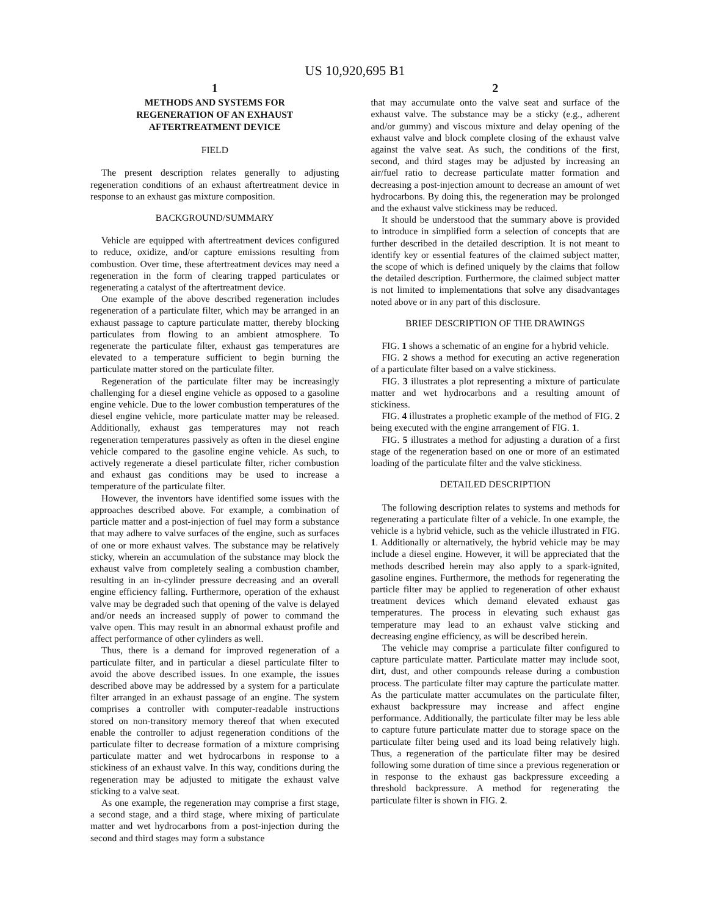US 10,920,695 B1
1
METHODS AND SYSTEMS FOR
REGENERATION OF AN EXHAUST
AFTERTREATMENT DEVICE
FIELD
The present description relates generally to adjusting regeneration conditions of an exhaust aftertreatment device in response to an exhaust gas mixture composition.
BACKGROUND/SUMMARY
Vehicle are equipped with aftertreatment devices configured to reduce, oxidize, and/or capture emissions resulting from combustion. Over time, these aftertreatment devices may need a regeneration in the form of clearing trapped particulates or regenerating a catalyst of the aftertreatment device.
One example of the above described regeneration includes regeneration of a particulate filter, which may be arranged in an exhaust passage to capture particulate matter, thereby blocking particulates from flowing to an ambient atmosphere. To regenerate the particulate filter, exhaust gas temperatures are elevated to a temperature sufficient to begin burning the particulate matter stored on the particulate filter.
Regeneration of the particulate filter may be increasingly challenging for a diesel engine vehicle as opposed to a gasoline engine vehicle. Due to the lower combustion temperatures of the diesel engine vehicle, more particulate matter may be released. Additionally, exhaust gas temperatures may not reach regeneration temperatures passively as often in the diesel engine vehicle compared to the gasoline engine vehicle. As such, to actively regenerate a diesel particulate filter, richer combustion and exhaust gas conditions may be used to increase a temperature of the particulate filter.
However, the inventors have identified some issues with the approaches described above. For example, a combination of particle matter and a post-injection of fuel may form a substance that may adhere to valve surfaces of the engine, such as surfaces of one or more exhaust valves. The substance may be relatively sticky, wherein an accumulation of the substance may block the exhaust valve from completely sealing a combustion chamber, resulting in an in-cylinder pressure decreasing and an overall engine efficiency falling. Furthermore, operation of the exhaust valve may be degraded such that opening of the valve is delayed and/or needs an increased supply of power to command the valve open. This may result in an abnormal exhaust profile and affect performance of other cylinders as well.
Thus, there is a demand for improved regeneration of a particulate filter, and in particular a diesel particulate filter to avoid the above described issues. In one example, the issues described above may be addressed by a system for a particulate filter arranged in an exhaust passage of an engine. The system comprises a controller with computer-readable instructions stored on non-transitory memory thereof that when executed enable the controller to adjust regeneration conditions of the particulate filter to decrease formation of a mixture comprising particulate matter and wet hydrocarbons in response to a stickiness of an exhaust valve. In this way, conditions during the regeneration may be adjusted to mitigate the exhaust valve sticking to a valve seat.
As one example, the regeneration may comprise a first stage, a second stage, and a third stage, where mixing of particulate matter and wet hydrocarbons from a post-injection during the second and third stages may form a substance
2
that may accumulate onto the valve seat and surface of the exhaust valve. The substance may be a sticky (e.g., adherent and/or gummy) and viscous mixture and delay opening of the exhaust valve and block complete closing of the exhaust valve against the valve seat. As such, the conditions of the first, second, and third stages may be adjusted by increasing an air/fuel ratio to decrease particulate matter formation and decreasing a post-injection amount to decrease an amount of wet hydrocarbons. By doing this, the regeneration may be prolonged and the exhaust valve stickiness may be reduced.
It should be understood that the summary above is provided to introduce in simplified form a selection of concepts that are further described in the detailed description. It is not meant to identify key or essential features of the claimed subject matter, the scope of which is defined uniquely by the claims that follow the detailed description. Furthermore, the claimed subject matter is not limited to implementations that solve any disadvantages noted above or in any part of this disclosure.
BRIEF DESCRIPTION OF THE DRAWINGS
FIG. 1 shows a schematic of an engine for a hybrid vehicle.
FIG. 2 shows a method for executing an active regeneration of a particulate filter based on a valve stickiness.
FIG. 3 illustrates a plot representing a mixture of particulate matter and wet hydrocarbons and a resulting amount of stickiness.
FIG. 4 illustrates a prophetic example of the method of FIG. 2 being executed with the engine arrangement of FIG. 1.
FIG. 5 illustrates a method for adjusting a duration of a first stage of the regeneration based on one or more of an estimated loading of the particulate filter and the valve stickiness.
DETAILED DESCRIPTION
The following description relates to systems and methods for regenerating a particulate filter of a vehicle. In one example, the vehicle is a hybrid vehicle, such as the vehicle illustrated in FIG. 1. Additionally or alternatively, the hybrid vehicle may be may include a diesel engine. However, it will be appreciated that the methods described herein may also apply to a spark-ignited, gasoline engines. Furthermore, the methods for regenerating the particle filter may be applied to regeneration of other exhaust treatment devices which demand elevated exhaust gas temperatures. The process in elevating such exhaust gas temperature may lead to an exhaust valve sticking and decreasing engine efficiency, as will be described herein.
The vehicle may comprise a particulate filter configured to capture particulate matter. Particulate matter may include soot, dirt, dust, and other compounds release during a combustion process. The particulate filter may capture the particulate matter. As the particulate matter accumulates on the particulate filter, exhaust backpressure may increase and affect engine performance. Additionally, the particulate filter may be less able to capture future particulate matter due to storage space on the particulate filter being used and its load being relatively high. Thus, a regeneration of the particulate filter may be desired following some duration of time since a previous regeneration or in response to the exhaust gas backpressure exceeding a threshold backpressure. A method for regenerating the particulate filter is shown in FIG. 2.